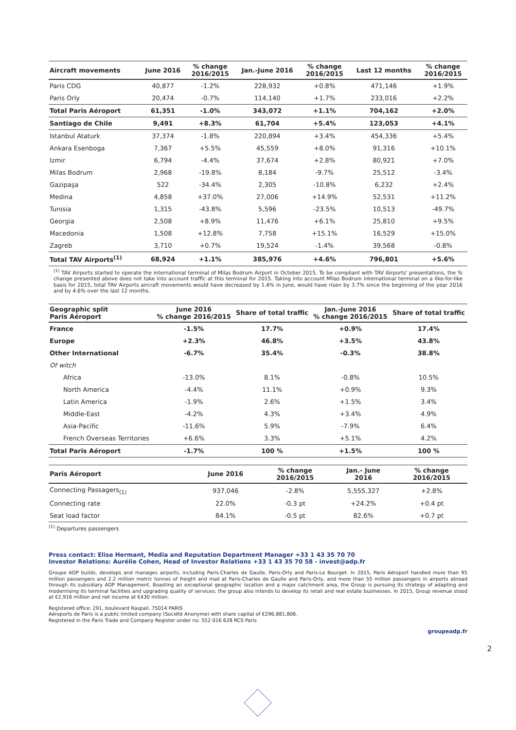| Aircraft movements | June 2016 | % change 2016/2015 | Jan.-June 2016 | % change 2016/2015 | Last 12 months | % change 2016/2015 |
| --- | --- | --- | --- | --- | --- | --- |
| Paris CDG | 40,877 | -1.2% | 228,932 | +0.8% | 471,146 | +1.9% |
| Paris Orly | 20,474 | -0.7% | 114,140 | +1.7% | 233,016 | +2.2% |
| Total Paris Aéroport | 61,351 | -1.0% | 343,072 | +1.1% | 704,162 | +2.0% |
| Santiago de Chile | 9,491 | +8.3% | 61,704 | +5.4% | 123,053 | +4.1% |
| Istanbul Ataturk | 37,374 | -1.8% | 220,894 | +3.4% | 454,336 | +5.4% |
| Ankara Esenboga | 7,367 | +5.5% | 45,559 | +8.0% | 91,316 | +10.1% |
| Izmir | 6,794 | -4.4% | 37,674 | +2.8% | 80,921 | +7.0% |
| Milas Bodrum | 2,968 | -19.8% | 8,184 | -9.7% | 25,512 | -3.4% |
| Gazipaşa | 522 | -34.4% | 2,305 | -10.8% | 6,232 | +2.4% |
| Medina | 4,858 | +37.0% | 27,006 | +14.9% | 52,531 | +11.2% |
| Tunisia | 1,315 | -43.8% | 5,596 | -23.5% | 10,513 | -49.7% |
| Georgia | 2,508 | +8.9% | 11,476 | +6.1% | 25,810 | +9.5% |
| Macedonia | 1,508 | +12.8% | 7,758 | +15.1% | 16,529 | +15.0% |
| Zagreb | 3,710 | +0.7% | 19,524 | -1.4% | 39,568 | -0.8% |
| Total TAV Airports<sup>(1)</sup> | 68,924 | +1.1% | 385,976 | +4.6% | 796,801 | +5.6% |
<sup>(1)</sup> TAV Airports started to operate the international terminal of Milas Bodrum Airport in October 2015. To be compliant with TAV Airports' presentations, the % change presented above does not take into account traffic at this terminal for 2015. Taking into account Milas Bodrum international terminal on a like-for-like basis for 2015, total TAV Airports aircraft movements would have decreased by 1.4% in June, would have risen by 3.7% since the beginning of the year 2016 and by 4.6% over the last 12 months.
| Geographic split Paris Aéroport | June 2016 % change 2016/2015 | Share of total traffic | Jan.-June 2016 % change 2016/2015 | Share of total traffic |
| --- | --- | --- | --- | --- |
| France | -1.5% | 17.7% | +0.9% | 17.4% |
| Europe | +2.3% | 46.8% | +3.5% | 43.8% |
| Other International | -6.7% | 35.4% | -0.3% | 38.8% |
| Of witch | | | | |
| Africa | -13.0% | 8.1% | -0.8% | 10.5% |
| North America | -4.4% | 11.1% | +0.9% | 9.3% |
| Latin America | -1.9% | 2.6% | +1.5% | 3.4% |
| Middle-East | -4.2% | 4.3% | +3.4% | 4.9% |
| Asia-Pacific | -11.6% | 5.9% | -7.9% | 6.4% |
| French Overseas Territories | +6.6% | 3.3% | +5.1% | 4.2% |
| Total Paris Aéroport | -1.7% | 100 % | +1.5% | 100 % |
| Paris Aéroport | June 2016 | % change 2016/2015 | Jan.- June 2016 | % change 2016/2015 |
| --- | --- | --- | --- | --- |
| Connecting Passagers<sub>(1)</sub> | 937,046 | -2.8% | 5,555,327 | +2.8% |
| Connecting rate | 22.0% | -0.3 pt | +24.2% | +0.4 pt |
| Seat load factor | 84.1% | -0.5 pt | 82.6% | +0.7 pt |
<sup>(1)</sup> Departures passengers
Press contact: Elise Hermant, Media and Reputation Department Manager +33 1 43 35 70 70
Investor Relations: Aurélie Cohen, Head of Investor Relations +33 1 43 35 70 58 - invest@adp.fr
Groupe ADP builds, develops and manages airports, including Paris-Charles de Gaulle, Paris-Orly and Paris-Le Bourget. In 2015, Paris Aéroport handled more than 95 million passengers and 2.2 million metric tonnes of freight and mail at Paris-Charles de Gaulle and Paris-Orly, and more than 55 million passengers in airports abroad through its subsidiary ADP Management. Boasting an exceptional geographic location and a major catchment area, the Group is pursuing its strategy of adapting and modernising its terminal facilities and upgrading quality of services; the group also intends to develop its retail and real estate businesses. In 2015, Group revenue stood at €2,916 million and net income at €430 million.
Registered office: 291, boulevard Raspail, 75014 PARIS
Aéroports de Paris is a public limited company (Société Anonyme) with share capital of €296,881,806.
Registered in the Paris Trade and Company Register under no. 552 016 628 RCS Paris
groupeadp.fr
2